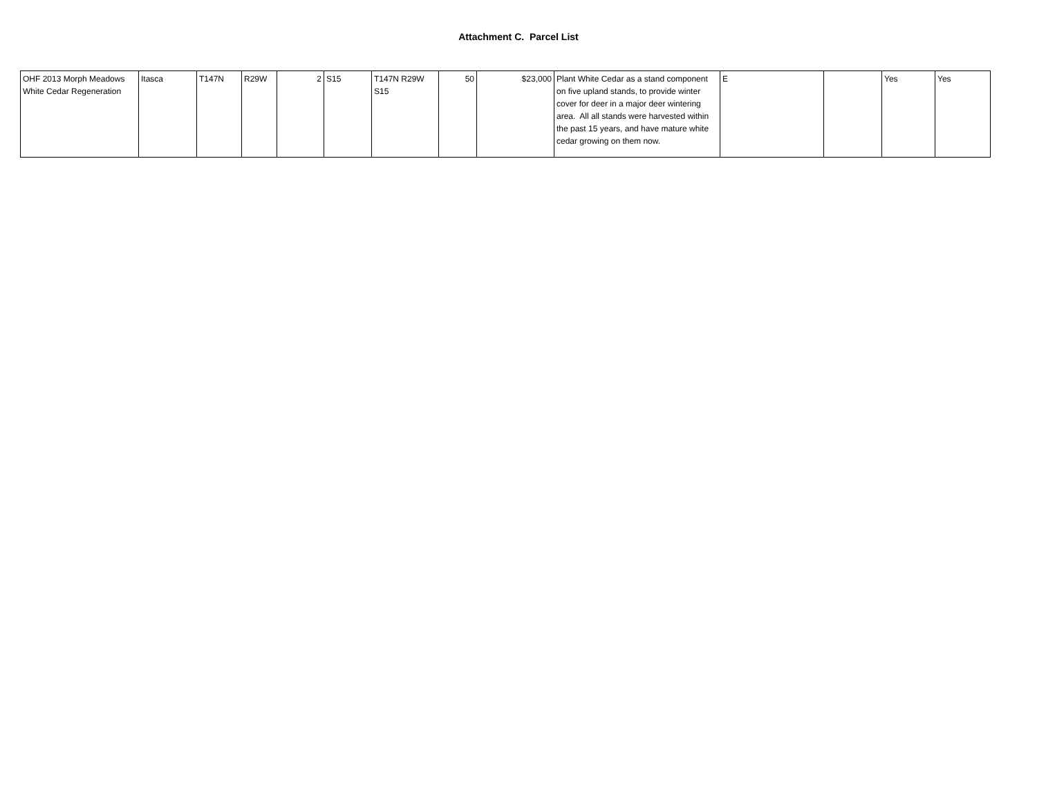Attachment C. Parcel List
| OHF 2013 Morph Meadows White Cedar Regeneration | Itasca | T147N | R29W | 2 | S15 | T147N R29W S15 | 50 | $23,000 | Plant White Cedar as a stand component on five upland stands, to provide winter cover for deer in a major deer wintering area. All all stands were harvested within the past 15 years, and have mature white cedar growing on them now. | E | | Yes | Yes |